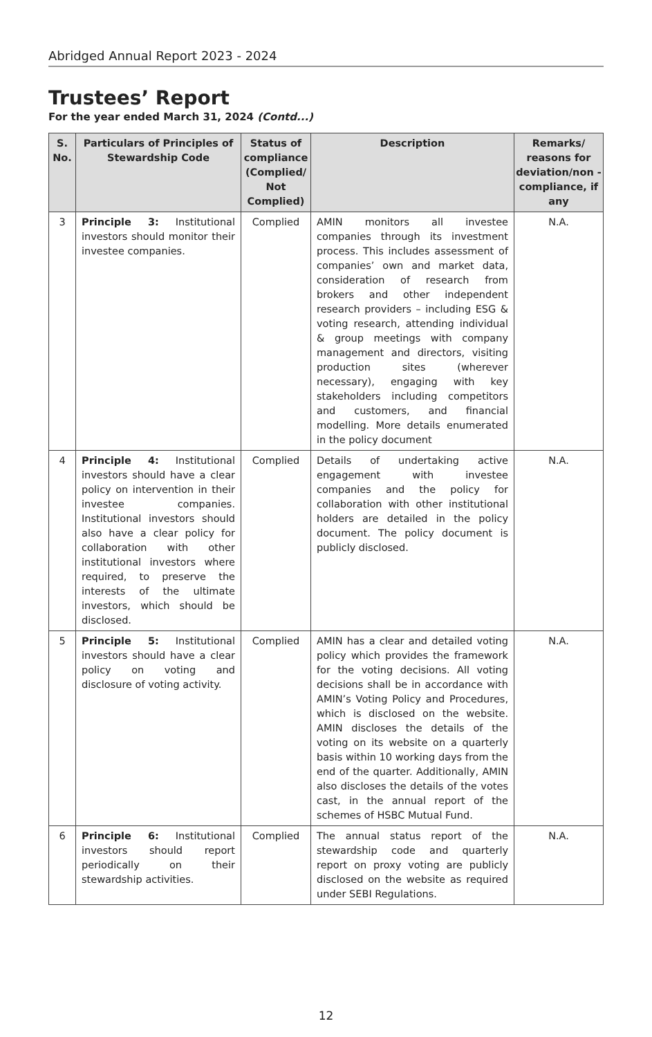Abridged Annual Report 2023 - 2024
Trustees’ Report
For the year ended March 31, 2024 (Contd...)
| S. No. | Particulars of Principles of Stewardship Code | Status of compliance (Complied/ Not Complied) | Description | Remarks/ reasons for deviation/non -compliance, if any |
| --- | --- | --- | --- | --- |
| 3 | Principle 3: Institutional investors should monitor their investee companies. | Complied | AMIN monitors all investee companies through its investment process. This includes assessment of companies’ own and market data, consideration of research from brokers and other independent research providers – including ESG & voting research, attending individual & group meetings with company management and directors, visiting production sites (wherever necessary), engaging with key stakeholders including competitors and customers, and financial modelling. More details enumerated in the policy document | N.A. |
| 4 | Principle 4: Institutional investors should have a clear policy on intervention in their investee companies. Institutional investors should also have a clear policy for collaboration with other institutional investors where required, to preserve the interests of the ultimate investors, which should be disclosed. | Complied | Details of undertaking active engagement with investee companies and the policy for collaboration with other institutional holders are detailed in the policy document. The policy document is publicly disclosed. | N.A. |
| 5 | Principle 5: Institutional investors should have a clear policy on voting and disclosure of voting activity. | Complied | AMIN has a clear and detailed voting policy which provides the framework for the voting decisions. All voting decisions shall be in accordance with AMIN’s Voting Policy and Procedures, which is disclosed on the website. AMIN discloses the details of the voting on its website on a quarterly basis within 10 working days from the end of the quarter. Additionally, AMIN also discloses the details of the votes cast, in the annual report of the schemes of HSBC Mutual Fund. | N.A. |
| 6 | Principle 6: Institutional investors should report periodically on their stewardship activities. | Complied | The annual status report of the stewardship code and quarterly report on proxy voting are publicly disclosed on the website as required under SEBI Regulations. | N.A. |
12